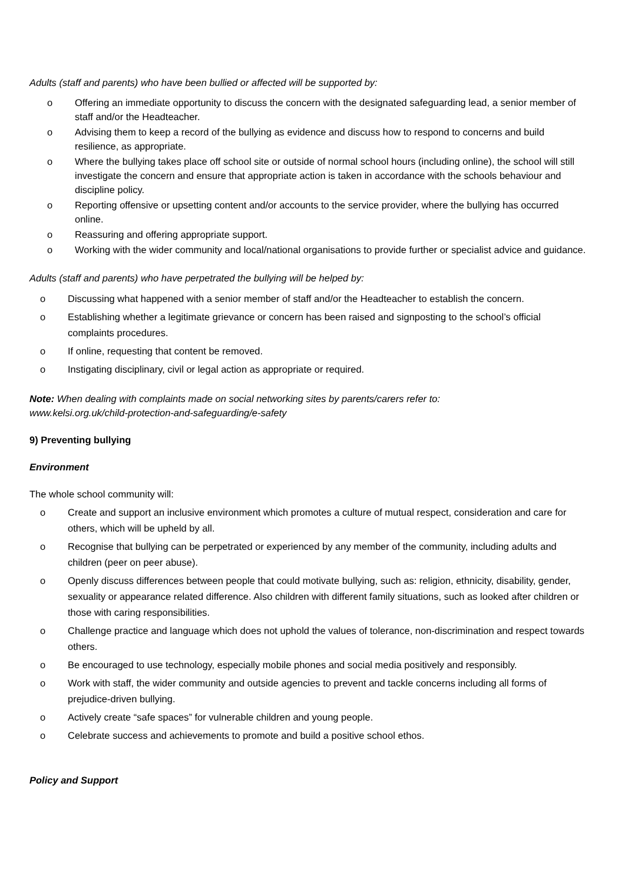Adults (staff and parents) who have been bullied or affected will be supported by:
o Offering an immediate opportunity to discuss the concern with the designated safeguarding lead, a senior member of staff and/or the Headteacher.
o Advising them to keep a record of the bullying as evidence and discuss how to respond to concerns and build resilience, as appropriate.
o Where the bullying takes place off school site or outside of normal school hours (including online), the school will still investigate the concern and ensure that appropriate action is taken in accordance with the schools behaviour and discipline policy.
o Reporting offensive or upsetting content and/or accounts to the service provider, where the bullying has occurred online.
o Reassuring and offering appropriate support.
o Working with the wider community and local/national organisations to provide further or specialist advice and guidance.
Adults (staff and parents) who have perpetrated the bullying will be helped by:
o Discussing what happened with a senior member of staff and/or the Headteacher to establish the concern.
o Establishing whether a legitimate grievance or concern has been raised and signposting to the school’s official complaints procedures.
o If online, requesting that content be removed.
o Instigating disciplinary, civil or legal action as appropriate or required.
Note: When dealing with complaints made on social networking sites by parents/carers refer to:
www.kelsi.org.uk/child-protection-and-safeguarding/e-safety
9) Preventing bullying
Environment
The whole school community will:
o Create and support an inclusive environment which promotes a culture of mutual respect, consideration and care for others, which will be upheld by all.
o Recognise that bullying can be perpetrated or experienced by any member of the community, including adults and children (peer on peer abuse).
o Openly discuss differences between people that could motivate bullying, such as: religion, ethnicity, disability, gender, sexuality or appearance related difference. Also children with different family situations, such as looked after children or those with caring responsibilities.
o Challenge practice and language which does not uphold the values of tolerance, non-discrimination and respect towards others.
o Be encouraged to use technology, especially mobile phones and social media positively and responsibly.
o Work with staff, the wider community and outside agencies to prevent and tackle concerns including all forms of prejudice-driven bullying.
o Actively create “safe spaces” for vulnerable children and young people.
o Celebrate success and achievements to promote and build a positive school ethos.
Policy and Support